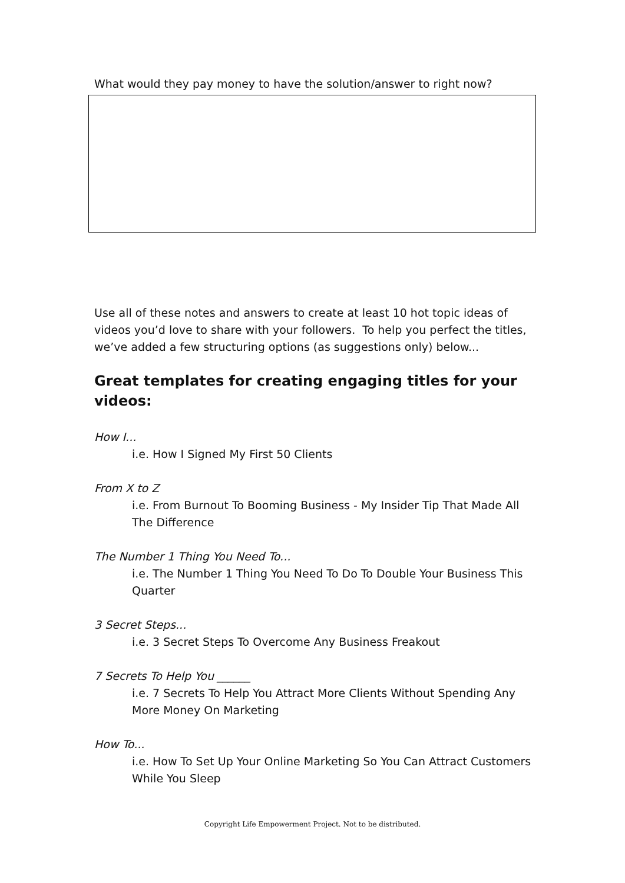What would they pay money to have the solution/answer to right now?
Use all of these notes and answers to create at least 10 hot topic ideas of videos you’d love to share with your followers. To help you perfect the titles, we’ve added a few structuring options (as suggestions only) below...
Great templates for creating engaging titles for your videos:
How I...
i.e. How I Signed My First 50 Clients
From X to Z
i.e. From Burnout To Booming Business - My Insider Tip That Made All The Difference
The Number 1 Thing You Need To...
i.e. The Number 1 Thing You Need To Do To Double Your Business This Quarter
3 Secret Steps...
i.e. 3 Secret Steps To Overcome Any Business Freakout
7 Secrets To Help You ______
i.e. 7 Secrets To Help You Attract More Clients Without Spending Any More Money On Marketing
How To...
i.e. How To Set Up Your Online Marketing So You Can Attract Customers While You Sleep
Copyright Life Empowerment Project. Not to be distributed.